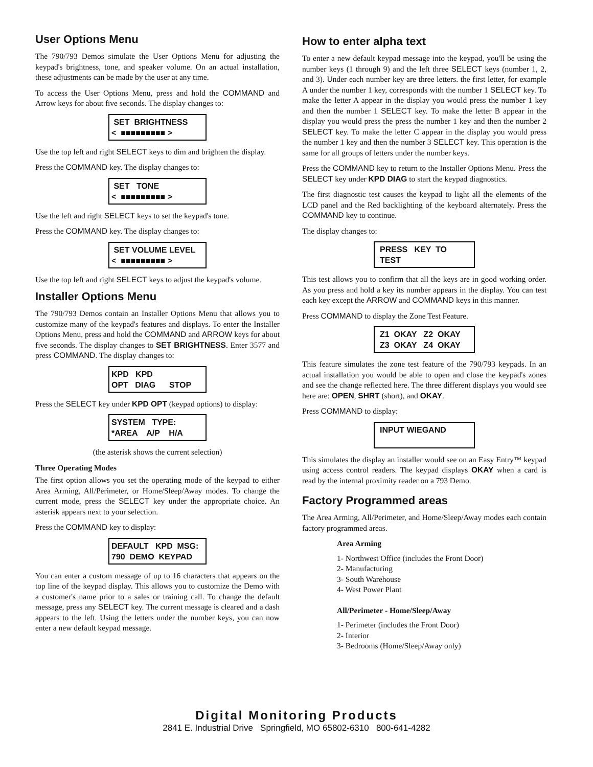User Options Menu
The 790/793 Demos simulate the User Options Menu for adjusting the keypad's brightness, tone, and speaker volume. On an actual installation, these adjustments can be made by the user at any time.
To access the User Options Menu, press and hold the COMMAND and Arrow keys for about five seconds. The display changes to:
SET BRIGHTNESS < ■■■■■■■■■ >
Use the top left and right SELECT keys to dim and brighten the display.
Press the COMMAND key. The display changes to:
SET TONE < ■■■■■■■■■ >
Use the left and right SELECT keys to set the keypad's tone.
Press the COMMAND key. The display changes to:
SET VOLUME LEVEL < ■■■■■■■■■ >
Use the top left and right SELECT keys to adjust the keypad's volume.
Installer Options Menu
The 790/793 Demos contain an Installer Options Menu that allows you to customize many of the keypad's features and displays. To enter the Installer Options Menu, press and hold the COMMAND and ARROW keys for about five seconds. The display changes to SET BRIGHTNESS. Enter 3577 and press COMMAND. The display changes to:
KPD KPD OPT DIAG STOP
Press the SELECT key under KPD OPT (keypad options) to display:
SYSTEM TYPE: *AREA A/P H/A
(the asterisk shows the current selection)
Three Operating Modes
The first option allows you set the operating mode of the keypad to either Area Arming, All/Perimeter, or Home/Sleep/Away modes. To change the current mode, press the SELECT key under the appropriate choice. An asterisk appears next to your selection.
Press the COMMAND key to display:
DEFAULT KPD MSG: 790 DEMO KEYPAD
You can enter a custom message of up to 16 characters that appears on the top line of the keypad display. This allows you to customize the Demo with a customer's name prior to a sales or training call. To change the default message, press any SELECT key. The current message is cleared and a dash appears to the left. Using the letters under the number keys, you can now enter a new default keypad message.
How to enter alpha text
To enter a new default keypad message into the keypad, you'll be using the number keys (1 through 9) and the left three SELECT keys (number 1, 2, and 3). Under each number key are three letters. the first letter, for example A under the number 1 key, corresponds with the number 1 SELECT key. To make the letter A appear in the display you would press the number 1 key and then the number 1 SELECT key. To make the letter B appear in the display you would press the press the number 1 key and then the number 2 SELECT key. To make the letter C appear in the display you would press the number 1 key and then the number 3 SELECT key. This operation is the same for all groups of letters under the number keys.
Press the COMMAND key to return to the Installer Options Menu. Press the SELECT key under KPD DIAG to start the keypad diagnostics.
The first diagnostic test causes the keypad to light all the elements of the LCD panel and the Red backlighting of the keyboard alternately. Press the COMMAND key to continue.
The display changes to:
PRESS KEY TO TEST
This test allows you to confirm that all the keys are in good working order. As you press and hold a key its number appears in the display. You can test each key except the ARROW and COMMAND keys in this manner.
Press COMMAND to display the Zone Test Feature.
Z1 OKAY Z2 OKAY Z3 OKAY Z4 OKAY
This feature simulates the zone test feature of the 790/793 keypads. In an actual installation you would be able to open and close the keypad's zones and see the change reflected here. The three different displays you would see here are: OPEN, SHRT (short), and OKAY.
Press COMMAND to display:
INPUT WIEGAND
This simulates the display an installer would see on an Easy Entry™ keypad using access control readers. The keypad displays OKAY when a card is read by the internal proximity reader on a 793 Demo.
Factory Programmed areas
The Area Arming, All/Perimeter, and Home/Sleep/Away modes each contain factory programmed areas.
Area Arming
1- Northwest Office (includes the Front Door)
2- Manufacturing
3- South Warehouse
4- West Power Plant
All/Perimeter - Home/Sleep/Away
1- Perimeter (includes the Front Door)
2- Interior
3- Bedrooms (Home/Sleep/Away only)
Digital Monitoring Products
2841 E. Industrial Drive Springfield, MO 65802-6310 800-641-4282